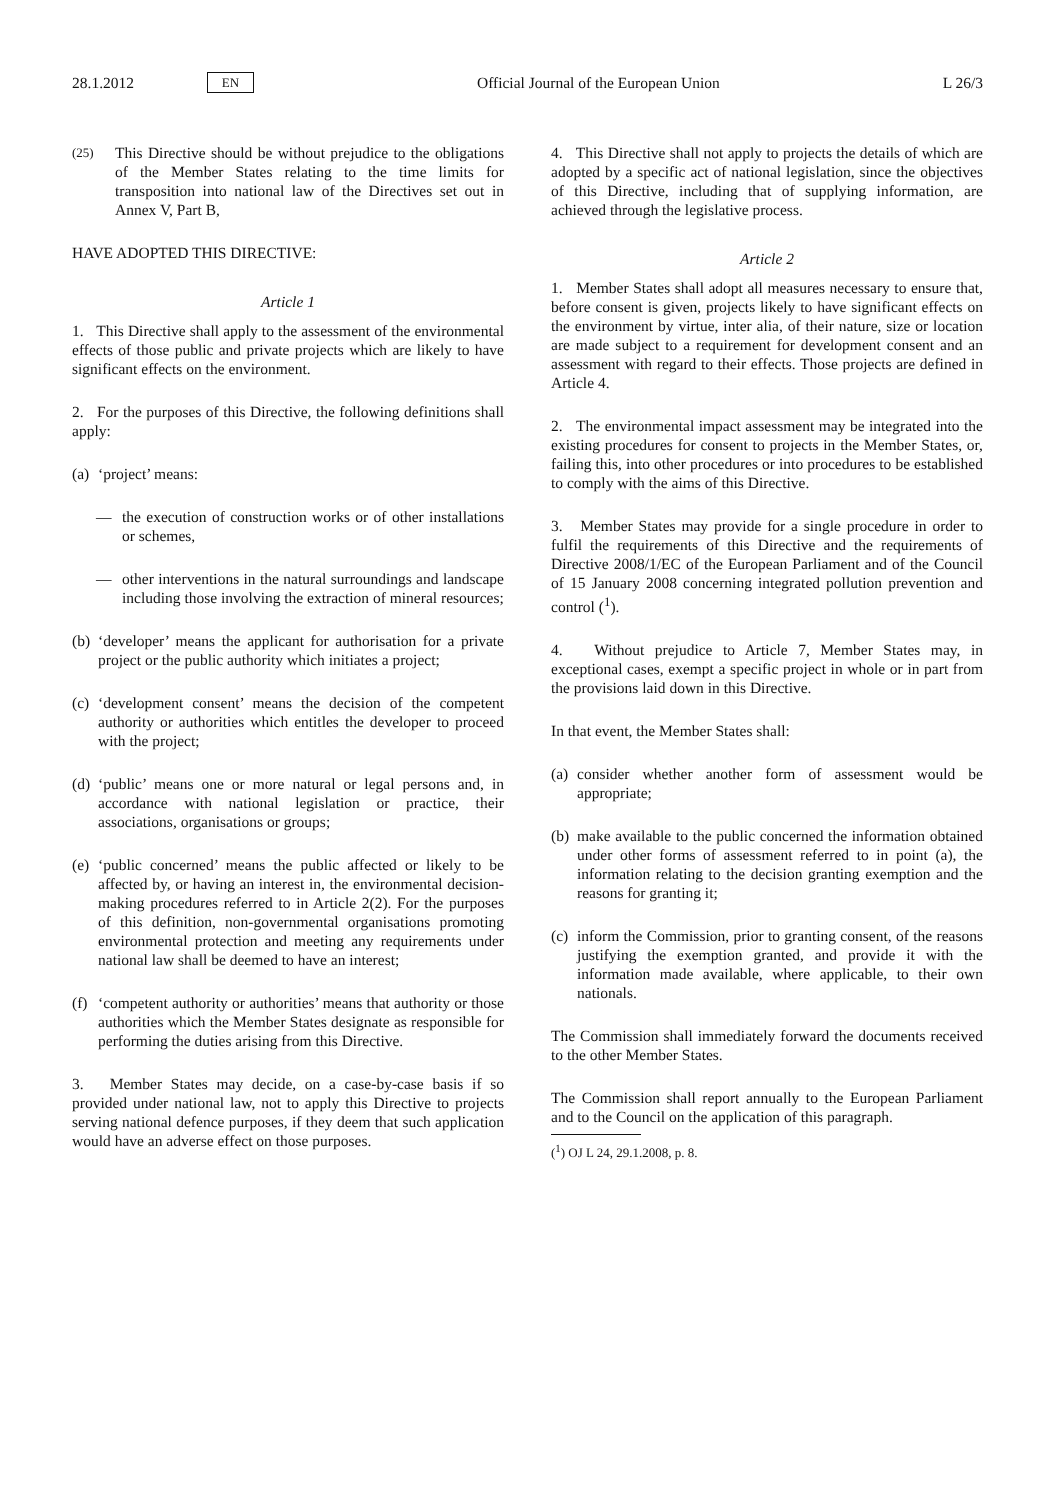28.1.2012 EN Official Journal of the European Union L 26/3
(25) This Directive should be without prejudice to the obligations of the Member States relating to the time limits for transposition into national law of the Directives set out in Annex V, Part B,
HAVE ADOPTED THIS DIRECTIVE:
Article 1
1. This Directive shall apply to the assessment of the environmental effects of those public and private projects which are likely to have significant effects on the environment.
2. For the purposes of this Directive, the following definitions shall apply:
(a) ‘project’ means:
— the execution of construction works or of other installations or schemes,
— other interventions in the natural surroundings and landscape including those involving the extraction of mineral resources;
(b) ‘developer’ means the applicant for authorisation for a private project or the public authority which initiates a project;
(c) ‘development consent’ means the decision of the competent authority or authorities which entitles the developer to proceed with the project;
(d) ‘public’ means one or more natural or legal persons and, in accordance with national legislation or practice, their associations, organisations or groups;
(e) ‘public concerned’ means the public affected or likely to be affected by, or having an interest in, the environmental decision-making procedures referred to in Article 2(2). For the purposes of this definition, non-governmental organisations promoting environmental protection and meeting any requirements under national law shall be deemed to have an interest;
(f) ‘competent authority or authorities’ means that authority or those authorities which the Member States designate as responsible for performing the duties arising from this Directive.
3. Member States may decide, on a case-by-case basis if so provided under national law, not to apply this Directive to projects serving national defence purposes, if they deem that such application would have an adverse effect on those purposes.
4. This Directive shall not apply to projects the details of which are adopted by a specific act of national legislation, since the objectives of this Directive, including that of supplying information, are achieved through the legislative process.
Article 2
1. Member States shall adopt all measures necessary to ensure that, before consent is given, projects likely to have significant effects on the environment by virtue, inter alia, of their nature, size or location are made subject to a requirement for development consent and an assessment with regard to their effects. Those projects are defined in Article 4.
2. The environmental impact assessment may be integrated into the existing procedures for consent to projects in the Member States, or, failing this, into other procedures or into procedures to be established to comply with the aims of this Directive.
3. Member States may provide for a single procedure in order to fulfil the requirements of this Directive and the requirements of Directive 2008/1/EC of the European Parliament and of the Council of 15 January 2008 concerning integrated pollution prevention and control (<sup>1</sup>).
4. Without prejudice to Article 7, Member States may, in exceptional cases, exempt a specific project in whole or in part from the provisions laid down in this Directive.
In that event, the Member States shall:
(a) consider whether another form of assessment would be appropriate;
(b) make available to the public concerned the information obtained under other forms of assessment referred to in point (a), the information relating to the decision granting exemption and the reasons for granting it;
(c) inform the Commission, prior to granting consent, of the reasons justifying the exemption granted, and provide it with the information made available, where applicable, to their own nationals.
The Commission shall immediately forward the documents received to the other Member States.
The Commission shall report annually to the European Parliament and to the Council on the application of this paragraph.
(<sup>1</sup>) OJ L 24, 29.1.2008, p. 8.